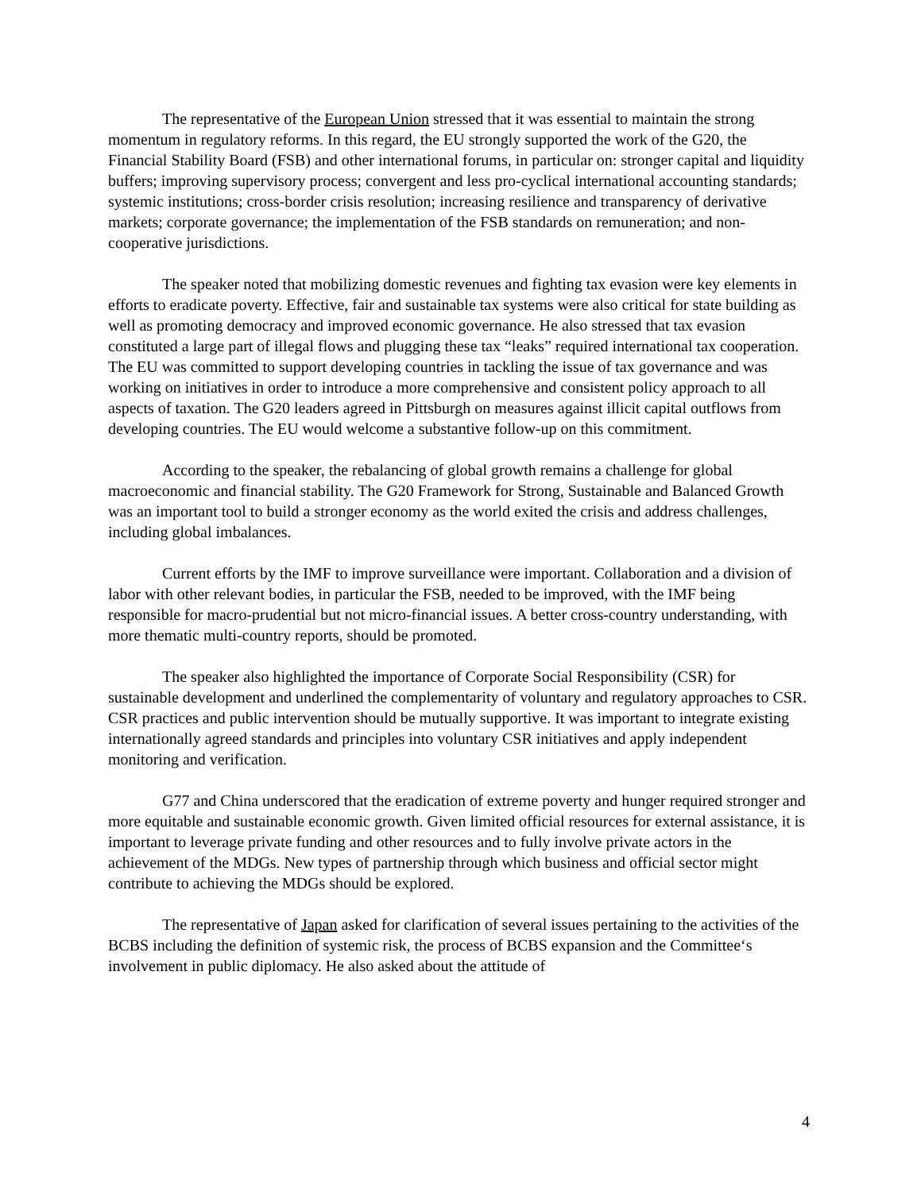The representative of the European Union stressed that it was essential to maintain the strong momentum in regulatory reforms. In this regard, the EU strongly supported the work of the G20, the Financial Stability Board (FSB) and other international forums, in particular on: stronger capital and liquidity buffers; improving supervisory process; convergent and less pro-cyclical international accounting standards; systemic institutions; cross-border crisis resolution; increasing resilience and transparency of derivative markets; corporate governance; the implementation of the FSB standards on remuneration; and non-cooperative jurisdictions.
The speaker noted that mobilizing domestic revenues and fighting tax evasion were key elements in efforts to eradicate poverty. Effective, fair and sustainable tax systems were also critical for state building as well as promoting democracy and improved economic governance. He also stressed that tax evasion constituted a large part of illegal flows and plugging these tax “leaks” required international tax cooperation. The EU was committed to support developing countries in tackling the issue of tax governance and was working on initiatives in order to introduce a more comprehensive and consistent policy approach to all aspects of taxation. The G20 leaders agreed in Pittsburgh on measures against illicit capital outflows from developing countries. The EU would welcome a substantive follow-up on this commitment.
According to the speaker, the rebalancing of global growth remains a challenge for global macroeconomic and financial stability. The G20 Framework for Strong, Sustainable and Balanced Growth was an important tool to build a stronger economy as the world exited the crisis and address challenges, including global imbalances.
Current efforts by the IMF to improve surveillance were important. Collaboration and a division of labor with other relevant bodies, in particular the FSB, needed to be improved, with the IMF being responsible for macro-prudential but not micro-financial issues. A better cross-country understanding, with more thematic multi-country reports, should be promoted.
The speaker also highlighted the importance of Corporate Social Responsibility (CSR) for sustainable development and underlined the complementarity of voluntary and regulatory approaches to CSR. CSR practices and public intervention should be mutually supportive. It was important to integrate existing internationally agreed standards and principles into voluntary CSR initiatives and apply independent monitoring and verification.
G77 and China underscored that the eradication of extreme poverty and hunger required stronger and more equitable and sustainable economic growth. Given limited official resources for external assistance, it is important to leverage private funding and other resources and to fully involve private actors in the achievement of the MDGs. New types of partnership through which business and official sector might contribute to achieving the MDGs should be explored.
The representative of Japan asked for clarification of several issues pertaining to the activities of the BCBS including the definition of systemic risk, the process of BCBS expansion and the Committee‘s involvement in public diplomacy. He also asked about the attitude of
4